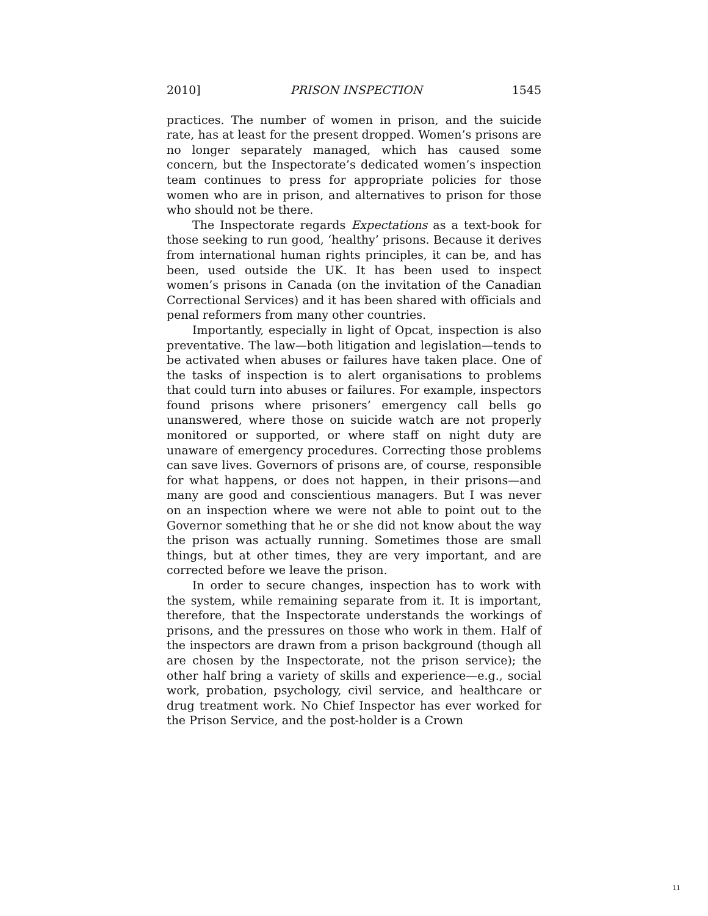2010] PRISON INSPECTION 1545
practices. The number of women in prison, and the suicide rate, has at least for the present dropped. Women’s prisons are no longer separately managed, which has caused some concern, but the Inspectorate’s dedicated women’s inspection team continues to press for appropriate policies for those women who are in prison, and alternatives to prison for those who should not be there.
The Inspectorate regards Expectations as a text-book for those seeking to run good, ‘healthy’ prisons. Because it derives from international human rights principles, it can be, and has been, used outside the UK. It has been used to inspect women’s prisons in Canada (on the invitation of the Canadian Correctional Services) and it has been shared with officials and penal reformers from many other countries.
Importantly, especially in light of Opcat, inspection is also preventative. The law—both litigation and legislation—tends to be activated when abuses or failures have taken place. One of the tasks of inspection is to alert organisations to problems that could turn into abuses or failures. For example, inspectors found prisons where prisoners’ emergency call bells go unanswered, where those on suicide watch are not properly monitored or supported, or where staff on night duty are unaware of emergency procedures. Correcting those problems can save lives. Governors of prisons are, of course, responsible for what happens, or does not happen, in their prisons—and many are good and conscientious managers. But I was never on an inspection where we were not able to point out to the Governor something that he or she did not know about the way the prison was actually running. Sometimes those are small things, but at other times, they are very important, and are corrected before we leave the prison.
In order to secure changes, inspection has to work with the system, while remaining separate from it. It is important, therefore, that the Inspectorate understands the workings of prisons, and the pressures on those who work in them. Half of the inspectors are drawn from a prison background (though all are chosen by the Inspectorate, not the prison service); the other half bring a variety of skills and experience—e.g., social work, probation, psychology, civil service, and healthcare or drug treatment work. No Chief Inspector has ever worked for the Prison Service, and the post-holder is a Crown
11